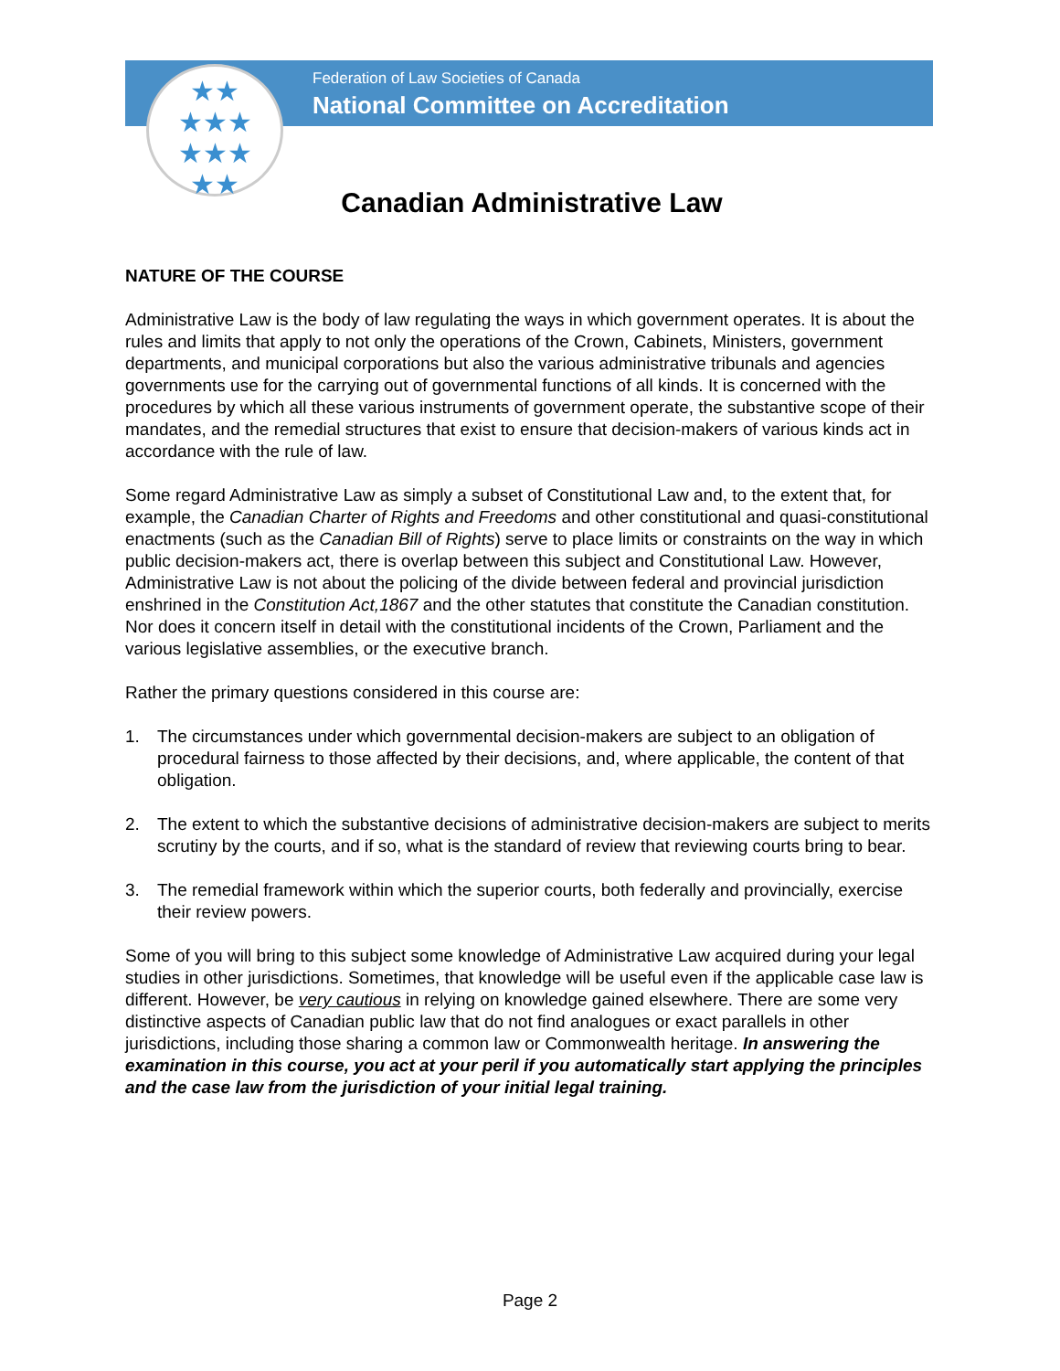★★
★★★
★★★
★★
Federation of Law Societies of Canada
National Committee on Accreditation
Canadian Administrative Law
NATURE OF THE COURSE
Administrative Law is the body of law regulating the ways in which government operates. It is about the rules and limits that apply to not only the operations of the Crown, Cabinets, Ministers, government departments, and municipal corporations but also the various administrative tribunals and agencies governments use for the carrying out of governmental functions of all kinds. It is concerned with the procedures by which all these various instruments of government operate, the substantive scope of their mandates, and the remedial structures that exist to ensure that decision-makers of various kinds act in accordance with the rule of law.
Some regard Administrative Law as simply a subset of Constitutional Law and, to the extent that, for example, the Canadian Charter of Rights and Freedoms and other constitutional and quasi-constitutional enactments (such as the Canadian Bill of Rights) serve to place limits or constraints on the way in which public decision-makers act, there is overlap between this subject and Constitutional Law. However, Administrative Law is not about the policing of the divide between federal and provincial jurisdiction enshrined in the Constitution Act,1867 and the other statutes that constitute the Canadian constitution. Nor does it concern itself in detail with the constitutional incidents of the Crown, Parliament and the various legislative assemblies, or the executive branch.
Rather the primary questions considered in this course are:
1. The circumstances under which governmental decision-makers are subject to an obligation of procedural fairness to those affected by their decisions, and, where applicable, the content of that obligation.
2. The extent to which the substantive decisions of administrative decision-makers are subject to merits scrutiny by the courts, and if so, what is the standard of review that reviewing courts bring to bear.
3. The remedial framework within which the superior courts, both federally and provincially, exercise their review powers.
Some of you will bring to this subject some knowledge of Administrative Law acquired during your legal studies in other jurisdictions. Sometimes, that knowledge will be useful even if the applicable case law is different. However, be very cautious in relying on knowledge gained elsewhere. There are some very distinctive aspects of Canadian public law that do not find analogues or exact parallels in other jurisdictions, including those sharing a common law or Commonwealth heritage. In answering the examination in this course, you act at your peril if you automatically start applying the principles and the case law from the jurisdiction of your initial legal training.
Page 2